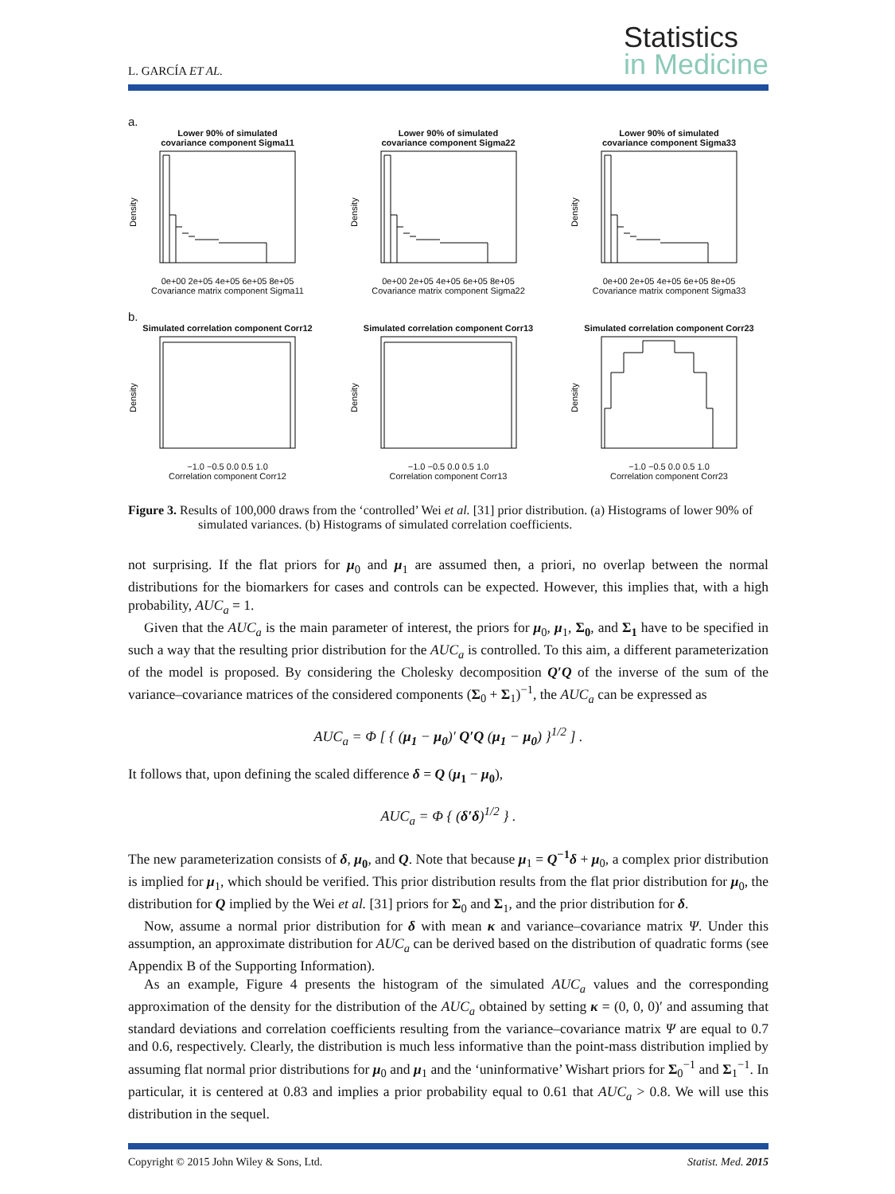L. GARCÍA ET AL.
Statistics
in Medicine
a.
Lower 90% of simulated
covariance component Sigma11
Density
0e+00 2e+05 4e+05 6e+05 8e+05
Covariance matrix component Sigma11
Lower 90% of simulated
covariance component Sigma22
Density
0e+00 2e+05 4e+05 6e+05 8e+05
Covariance matrix component Sigma22
Lower 90% of simulated
covariance component Sigma33
Density
0e+00 2e+05 4e+05 6e+05 8e+05
Covariance matrix component Sigma33
b.
Simulated correlation component Corr12
Density
−1.0 −0.5 0.0 0.5 1.0
Correlation component Corr12
Simulated correlation component Corr13
Density
−1.0 −0.5 0.0 0.5 1.0
Correlation component Corr13
Simulated correlation component Corr23
Density
−1.0 −0.5 0.0 0.5 1.0
Correlation component Corr23
Figure 3. Results of 100,000 draws from the ‘controlled’ Wei et al. [31] prior distribution. (a) Histograms of lower 90% of simulated variances. (b) Histograms of simulated correlation coefficients.
not surprising. If the flat priors for μ<sub>0</sub> and μ<sub>1</sub> are assumed then, a priori, no overlap between the normal distributions for the biomarkers for cases and controls can be expected. However, this implies that, with a high probability, AUC<sub>a</sub> = 1.
Given that the AUC<sub>a</sub> is the main parameter of interest, the priors for μ<sub>0</sub>, μ<sub>1</sub>, Σ<sub>0</sub>, and Σ<sub>1</sub> have to be specified in such a way that the resulting prior distribution for the AUC<sub>a</sub> is controlled. To this aim, a different parameterization of the model is proposed. By considering the Cholesky decomposition Q′Q of the inverse of the sum of the variance–covariance matrices of the considered components (Σ<sub>0</sub> + Σ<sub>1</sub>)<sup>−1</sup>, the AUC<sub>a</sub> can be expressed as
AUC<sub>a</sub> = Φ [ { (μ<sub>1</sub> − μ<sub>0</sub>)′ Q′Q (μ<sub>1</sub> − μ<sub>0</sub>) }<sup>1/2</sup> ] .
It follows that, upon defining the scaled difference δ = Q (μ<sub>1</sub> − μ<sub>0</sub>),
AUC<sub>a</sub> = Φ { (δ′δ)<sup>1/2</sup> } .
The new parameterization consists of δ, μ<sub>0</sub>, and Q. Note that because μ<sub>1</sub> = Q<sup>−1</sup>δ + μ<sub>0</sub>, a complex prior distribution is implied for μ<sub>1</sub>, which should be verified. This prior distribution results from the flat prior distribution for μ<sub>0</sub>, the distribution for Q implied by the Wei et al. [31] priors for Σ<sub>0</sub> and Σ<sub>1</sub>, and the prior distribution for δ.
Now, assume a normal prior distribution for δ with mean κ and variance–covariance matrix Ψ. Under this assumption, an approximate distribution for AUC<sub>a</sub> can be derived based on the distribution of quadratic forms (see Appendix B of the Supporting Information).
As an example, Figure 4 presents the histogram of the simulated AUC<sub>a</sub> values and the corresponding approximation of the density for the distribution of the AUC<sub>a</sub> obtained by setting κ = (0, 0, 0)′ and assuming that standard deviations and correlation coefficients resulting from the variance–covariance matrix Ψ are equal to 0.7 and 0.6, respectively. Clearly, the distribution is much less informative than the point-mass distribution implied by assuming flat normal prior distributions for μ<sub>0</sub> and μ<sub>1</sub> and the ‘uninformative’ Wishart priors for Σ<sub>0</sub><sup>−1</sup> and Σ<sub>1</sub><sup>−1</sup>. In particular, it is centered at 0.83 and implies a prior probability equal to 0.61 that AUC<sub>a</sub> > 0.8. We will use this distribution in the sequel.
Copyright © 2015 John Wiley & Sons, Ltd. Statist. Med. 2015